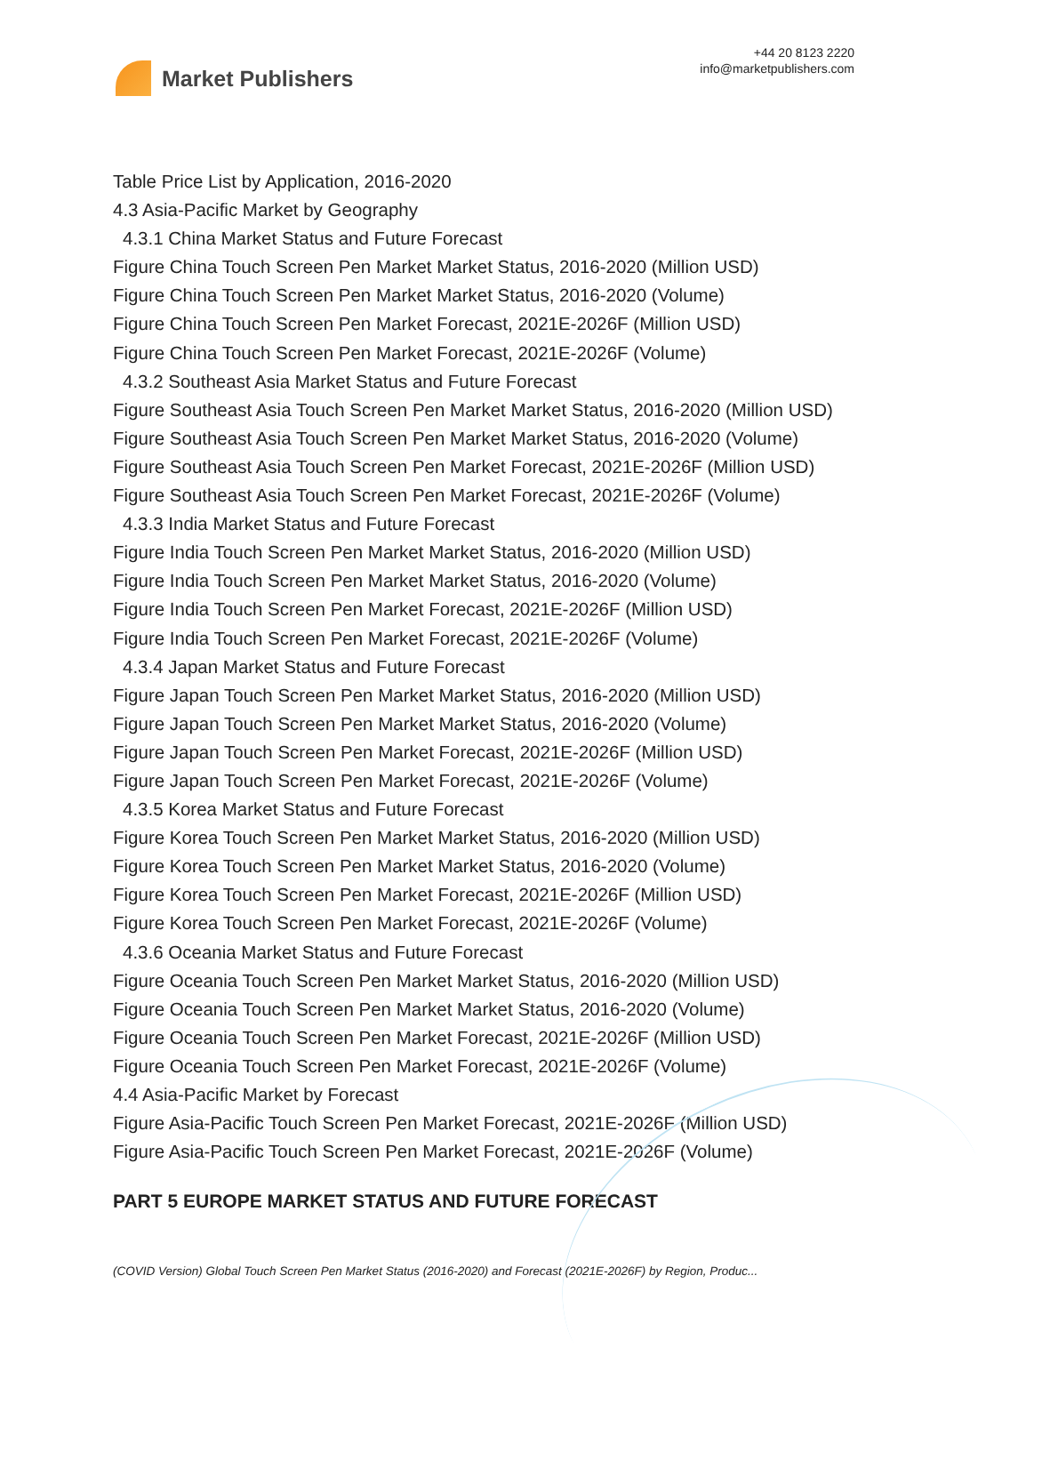Market Publishers
+44 20 8123 2220
info@marketpublishers.com
Table Price List by Application, 2016-2020
4.3 Asia-Pacific Market by Geography
4.3.1 China Market Status and Future Forecast
Figure China Touch Screen Pen Market Market Status, 2016-2020 (Million USD)
Figure China Touch Screen Pen Market Market Status, 2016-2020 (Volume)
Figure China Touch Screen Pen Market Forecast, 2021E-2026F (Million USD)
Figure China Touch Screen Pen Market Forecast, 2021E-2026F (Volume)
4.3.2 Southeast Asia Market Status and Future Forecast
Figure Southeast Asia Touch Screen Pen Market Market Status, 2016-2020 (Million USD)
Figure Southeast Asia Touch Screen Pen Market Market Status, 2016-2020 (Volume)
Figure Southeast Asia Touch Screen Pen Market Forecast, 2021E-2026F (Million USD)
Figure Southeast Asia Touch Screen Pen Market Forecast, 2021E-2026F (Volume)
4.3.3 India Market Status and Future Forecast
Figure India Touch Screen Pen Market Market Status, 2016-2020 (Million USD)
Figure India Touch Screen Pen Market Market Status, 2016-2020 (Volume)
Figure India Touch Screen Pen Market Forecast, 2021E-2026F (Million USD)
Figure India Touch Screen Pen Market Forecast, 2021E-2026F (Volume)
4.3.4 Japan Market Status and Future Forecast
Figure Japan Touch Screen Pen Market Market Status, 2016-2020 (Million USD)
Figure Japan Touch Screen Pen Market Market Status, 2016-2020 (Volume)
Figure Japan Touch Screen Pen Market Forecast, 2021E-2026F (Million USD)
Figure Japan Touch Screen Pen Market Forecast, 2021E-2026F (Volume)
4.3.5 Korea Market Status and Future Forecast
Figure Korea Touch Screen Pen Market Market Status, 2016-2020 (Million USD)
Figure Korea Touch Screen Pen Market Market Status, 2016-2020 (Volume)
Figure Korea Touch Screen Pen Market Forecast, 2021E-2026F (Million USD)
Figure Korea Touch Screen Pen Market Forecast, 2021E-2026F (Volume)
4.3.6 Oceania Market Status and Future Forecast
Figure Oceania Touch Screen Pen Market Market Status, 2016-2020 (Million USD)
Figure Oceania Touch Screen Pen Market Market Status, 2016-2020 (Volume)
Figure Oceania Touch Screen Pen Market Forecast, 2021E-2026F (Million USD)
Figure Oceania Touch Screen Pen Market Forecast, 2021E-2026F (Volume)
4.4 Asia-Pacific Market by Forecast
Figure Asia-Pacific Touch Screen Pen Market Forecast, 2021E-2026F (Million USD)
Figure Asia-Pacific Touch Screen Pen Market Forecast, 2021E-2026F (Volume)
PART 5 EUROPE MARKET STATUS AND FUTURE FORECAST
(COVID Version) Global Touch Screen Pen Market Status (2016-2020) and Forecast (2021E-2026F) by Region, Produc...